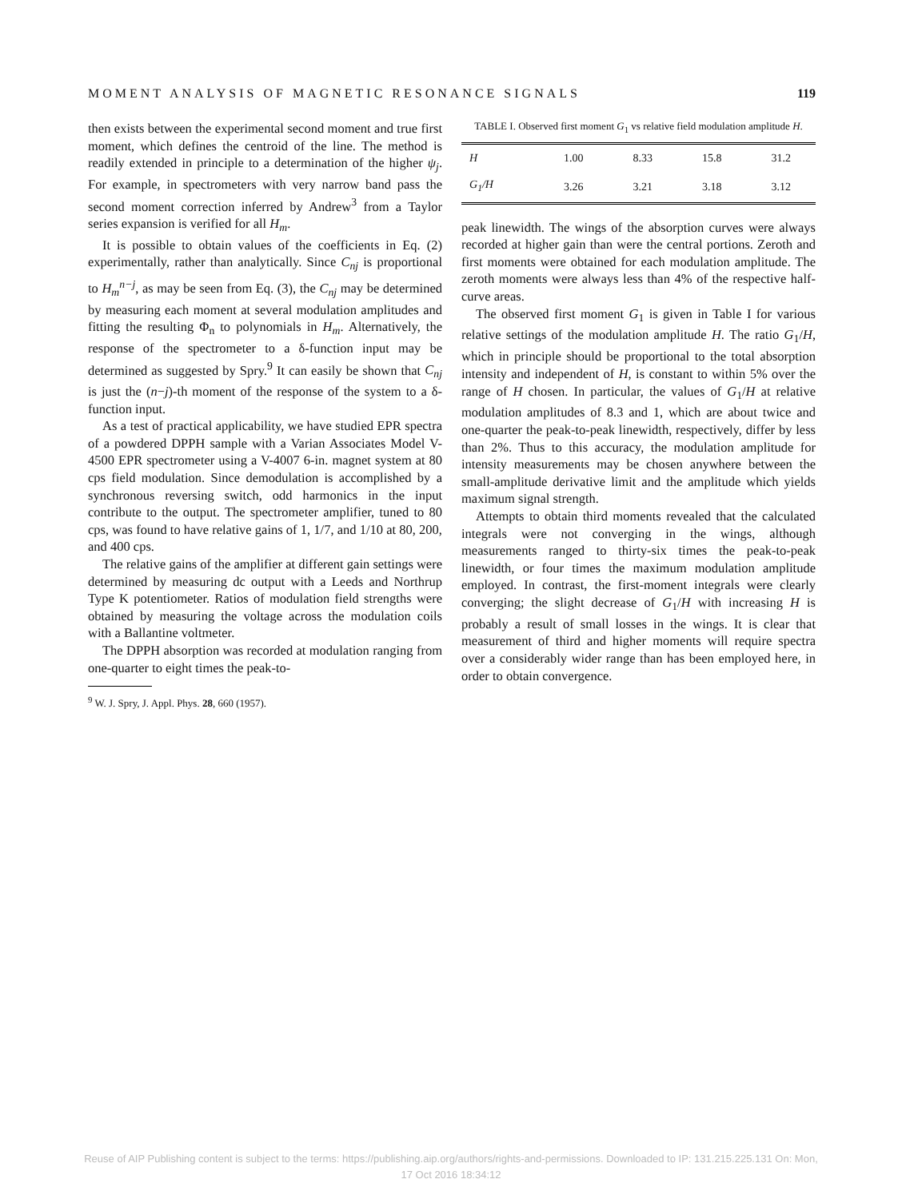MOMENT ANALYSIS OF MAGNETIC RESONANCE SIGNALS 119
then exists between the experimental second moment and true first moment, which defines the centroid of the line. The method is readily extended in principle to a determination of the higher ψ<sub>j</sub>. For example, in spectrometers with very narrow band pass the second moment correction inferred by Andrew<sup>3</sup> from a Taylor series expansion is verified for all H<sub>m</sub>.
It is possible to obtain values of the coefficients in Eq. (2) experimentally, rather than analytically. Since C<sub>nj</sub> is proportional to H<sub>m</sub><sup>n−j</sup>, as may be seen from Eq. (3), the C<sub>nj</sub> may be determined by measuring each moment at several modulation amplitudes and fitting the resulting Φ<sub>n</sub> to polynomials in H<sub>m</sub>. Alternatively, the response of the spectrometer to a δ-function input may be determined as suggested by Spry.<sup>9</sup> It can easily be shown that C<sub>nj</sub> is just the (n−j)-th moment of the response of the system to a δ-function input.
As a test of practical applicability, we have studied EPR spectra of a powdered DPPH sample with a Varian Associates Model V-4500 EPR spectrometer using a V-4007 6-in. magnet system at 80 cps field modulation. Since demodulation is accomplished by a synchronous reversing switch, odd harmonics in the input contribute to the output. The spectrometer amplifier, tuned to 80 cps, was found to have relative gains of 1, 1/7, and 1/10 at 80, 200, and 400 cps.
The relative gains of the amplifier at different gain settings were determined by measuring dc output with a Leeds and Northrup Type K potentiometer. Ratios of modulation field strengths were obtained by measuring the voltage across the modulation coils with a Ballantine voltmeter.
The DPPH absorption was recorded at modulation ranging from one-quarter to eight times the peak-to-
<sup>9</sup> W. J. Spry, J. Appl. Phys. 28, 660 (1957).
TABLE I. Observed first moment G<sub>1</sub> vs relative field modulation amplitude H.
| H | 1.00 | 8.33 | 15.8 | 31.2 |
| G<sub>1</sub>/H | 3.26 | 3.21 | 3.18 | 3.12 |
peak linewidth. The wings of the absorption curves were always recorded at higher gain than were the central portions. Zeroth and first moments were obtained for each modulation amplitude. The zeroth moments were always less than 4% of the respective half-curve areas.
The observed first moment G<sub>1</sub> is given in Table I for various relative settings of the modulation amplitude H. The ratio G<sub>1</sub>/H, which in principle should be proportional to the total absorption intensity and independent of H, is constant to within 5% over the range of H chosen. In particular, the values of G<sub>1</sub>/H at relative modulation amplitudes of 8.3 and 1, which are about twice and one-quarter the peak-to-peak linewidth, respectively, differ by less than 2%. Thus to this accuracy, the modulation amplitude for intensity measurements may be chosen anywhere between the small-amplitude derivative limit and the amplitude which yields maximum signal strength.
Attempts to obtain third moments revealed that the calculated integrals were not converging in the wings, although measurements ranged to thirty-six times the peak-to-peak linewidth, or four times the maximum modulation amplitude employed. In contrast, the first-moment integrals were clearly converging; the slight decrease of G<sub>1</sub>/H with increasing H is probably a result of small losses in the wings. It is clear that measurement of third and higher moments will require spectra over a considerably wider range than has been employed here, in order to obtain convergence.
Reuse of AIP Publishing content is subject to the terms: https://publishing.aip.org/authors/rights-and-permissions. Downloaded to IP: 131.215.225.131 On: Mon,
17 Oct 2016 18:34:12